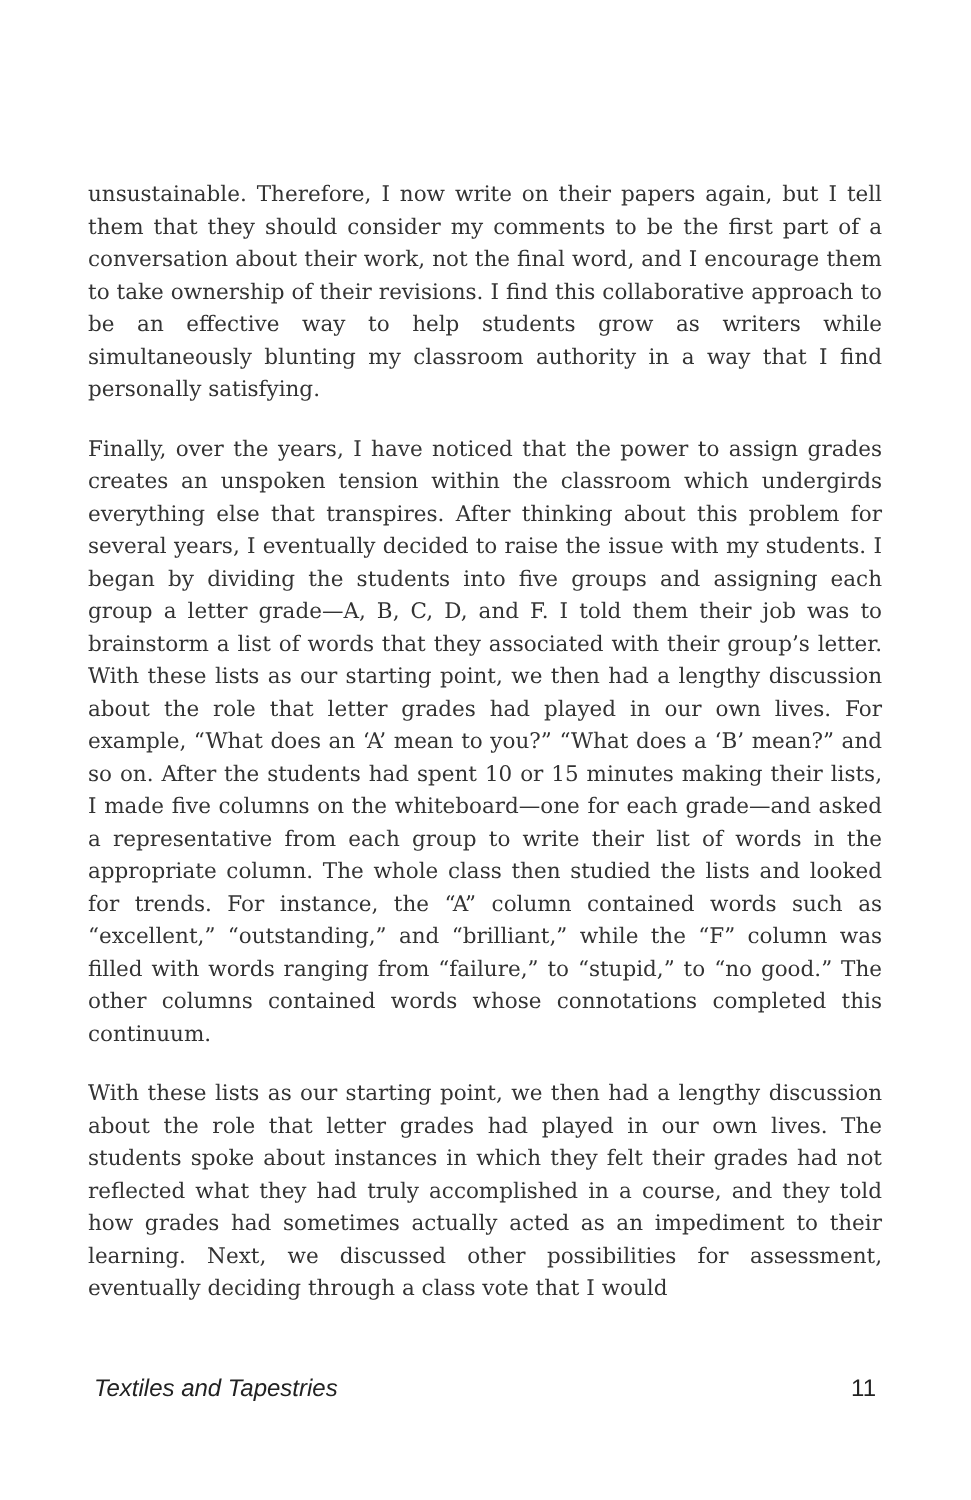unsustainable. Therefore, I now write on their papers again, but I tell them that they should consider my comments to be the first part of a conversation about their work, not the final word, and I encourage them to take ownership of their revisions. I find this collaborative approach to be an effective way to help students grow as writers while simultaneously blunting my classroom authority in a way that I find personally satisfying.
Finally, over the years, I have noticed that the power to assign grades creates an unspoken tension within the classroom which undergirds everything else that transpires. After thinking about this problem for several years, I eventually decided to raise the issue with my students. I began by dividing the students into five groups and assigning each group a letter grade—A, B, C, D, and F. I told them their job was to brainstorm a list of words that they associated with their group’s letter. With these lists as our starting point, we then had a lengthy discussion about the role that letter grades had played in our own lives. For example, “What does an ‘A’ mean to you?” “What does a ‘B’ mean?” and so on. After the students had spent 10 or 15 minutes making their lists, I made five columns on the whiteboard—one for each grade—and asked a representative from each group to write their list of words in the appropriate column. The whole class then studied the lists and looked for trends. For instance, the “A” column contained words such as “excellent,” “outstanding,” and “brilliant,” while the “F” column was filled with words ranging from “failure,” to “stupid,” to “no good.” The other columns contained words whose connotations completed this continuum.
With these lists as our starting point, we then had a lengthy discussion about the role that letter grades had played in our own lives. The students spoke about instances in which they felt their grades had not reflected what they had truly accomplished in a course, and they told how grades had sometimes actually acted as an impediment to their learning. Next, we discussed other possibilities for assessment, eventually deciding through a class vote that I would
Textiles and Tapestries 11